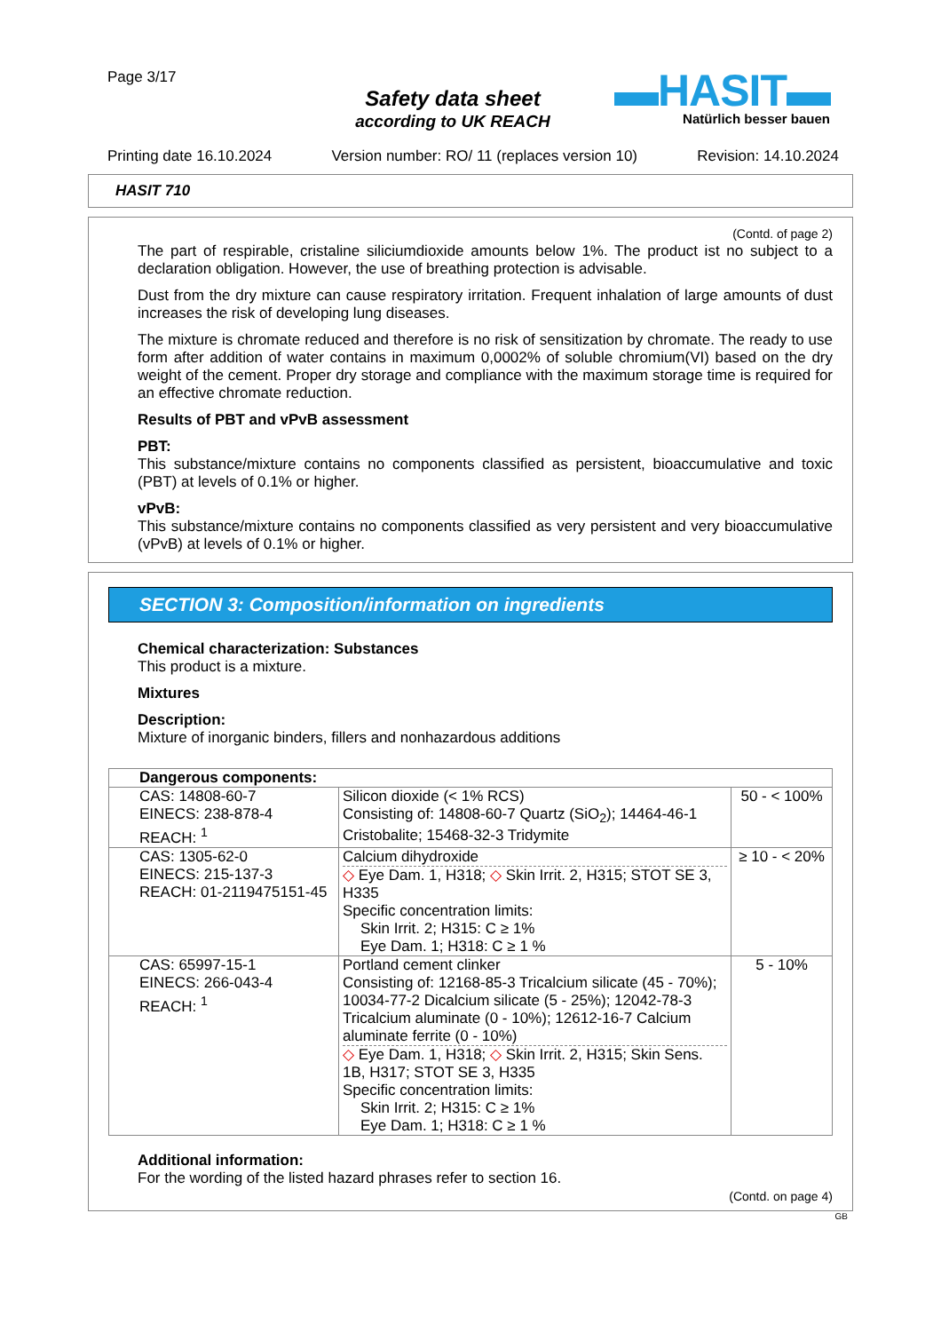Page 3/17
Safety data sheet
according to UK REACH
▬HASIT▬
Natürlich besser bauen
Printing date 16.10.2024 Version number: RO/ 11 (replaces version 10) Revision: 14.10.2024
HASIT 710
(Contd. of page 2)
The part of respirable, cristaline siliciumdioxide amounts below 1%. The product ist no subject to a declaration obligation. However, the use of breathing protection is advisable.
Dust from the dry mixture can cause respiratory irritation. Frequent inhalation of large amounts of dust increases the risk of developing lung diseases.
The mixture is chromate reduced and therefore is no risk of sensitization by chromate. The ready to use form after addition of water contains in maximum 0,0002% of soluble chromium(VI) based on the dry weight of the cement. Proper dry storage and compliance with the maximum storage time is required for an effective chromate reduction.
Results of PBT and vPvB assessment
PBT:
This substance/mixture contains no components classified as persistent, bioaccumulative and toxic (PBT) at levels of 0.1% or higher.
vPvB:
This substance/mixture contains no components classified as very persistent and very bioaccumulative (vPvB) at levels of 0.1% or higher.
SECTION 3: Composition/information on ingredients
Chemical characterization: Substances
This product is a mixture.
Mixtures
Description:
Mixture of inorganic binders, fillers and nonhazardous additions
| Dangerous components: | | |
| CAS: 14808-60-7 EINECS: 238-878-4 REACH: <sup>1</sup> | Silicon dioxide (< 1% RCS) Consisting of: 14808-60-7 Quartz (SiO<sub>2</sub>); 14464-46-1 Cristobalite; 15468-32-3 Tridymite | 50 - < 100% |
| CAS: 1305-62-0 EINECS: 215-137-3 REACH: 01-2119475151-45 | Calcium dihydroxide ◇ Eye Dam. 1, H318; ◇ Skin Irrit. 2, H315; STOT SE 3, H335 Specific concentration limits: Skin Irrit. 2; H315: C ≥ 1% Eye Dam. 1; H318: C ≥ 1 % | ≥ 10 - < 20% |
| CAS: 65997-15-1 EINECS: 266-043-4 REACH: <sup>1</sup> | Portland cement clinker Consisting of: 12168-85-3 Tricalcium silicate (45 - 70%); 10034-77-2 Dicalcium silicate (5 - 25%); 12042-78-3 Tricalcium aluminate (0 - 10%); 12612-16-7 Calcium aluminate ferrite (0 - 10%) ◇ Eye Dam. 1, H318; ◇ Skin Irrit. 2, H315; Skin Sens. 1B, H317; STOT SE 3, H335 Specific concentration limits: Skin Irrit. 2; H315: C ≥ 1% Eye Dam. 1; H318: C ≥ 1 % | 5 - 10% |
Additional information:
For the wording of the listed hazard phrases refer to section 16.
(Contd. on page 4)
GB